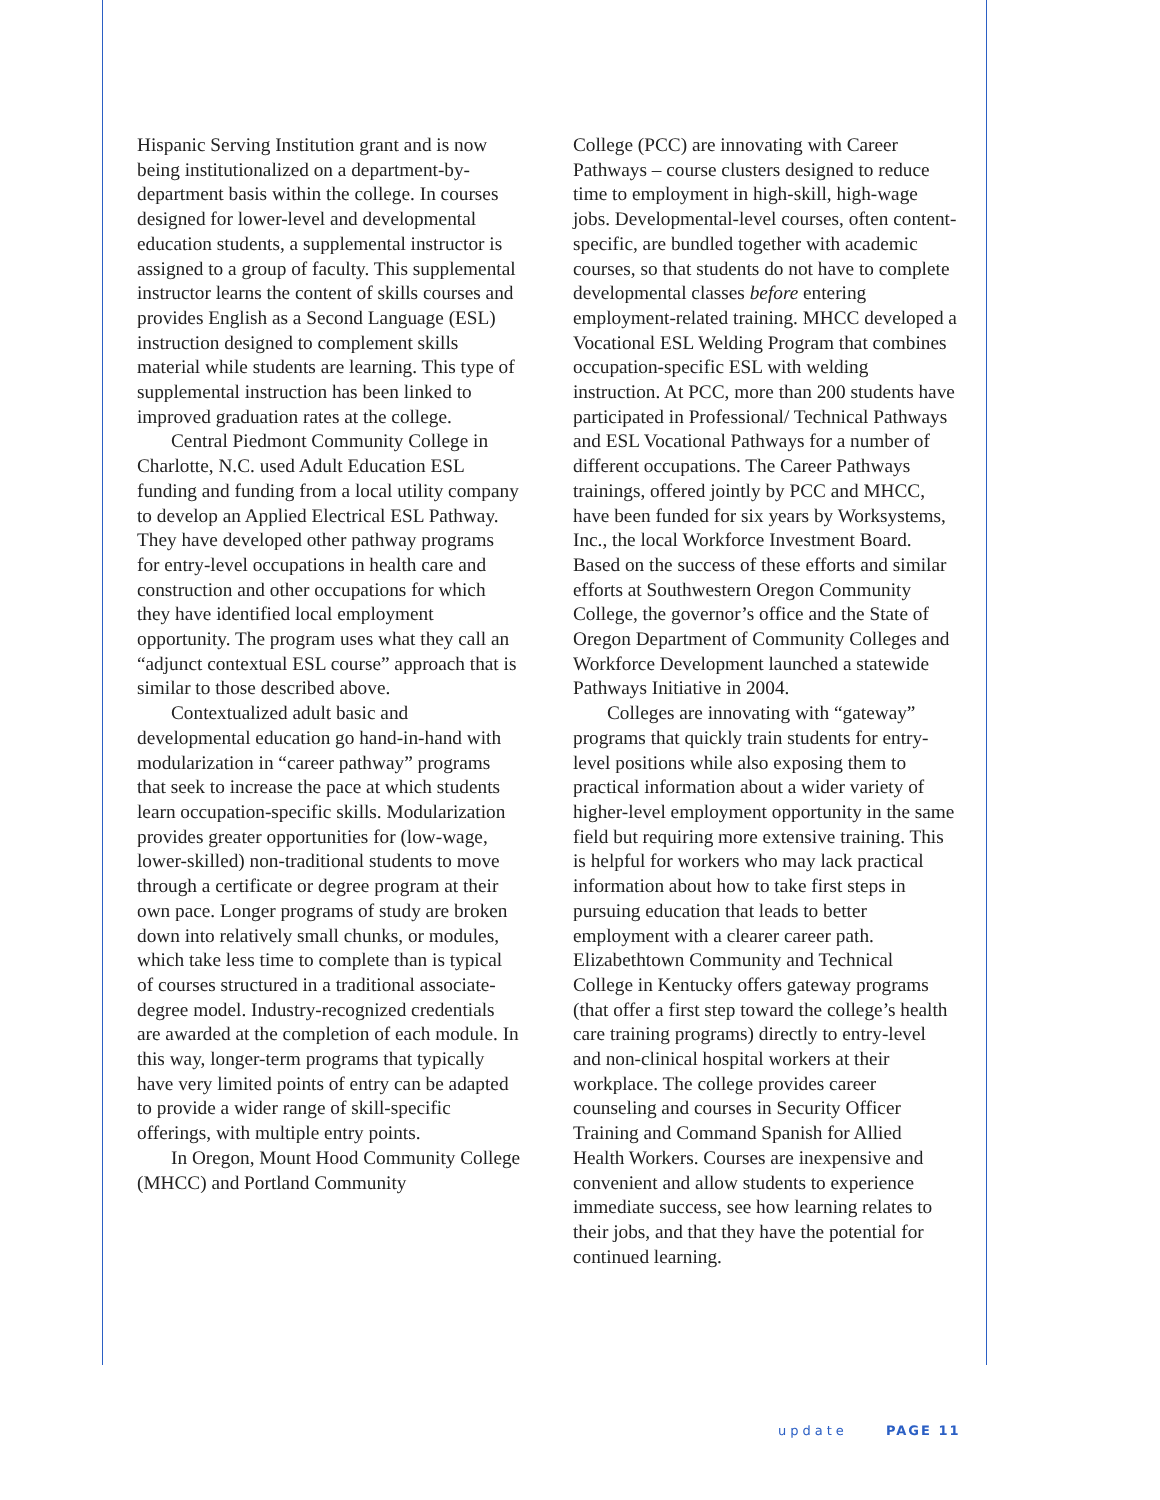Hispanic Serving Institution grant and is now being institutionalized on a department-by-department basis within the college. In courses designed for lower-level and developmental education students, a supplemental instructor is assigned to a group of faculty. This supplemental instructor learns the content of skills courses and provides English as a Second Language (ESL) instruction designed to complement skills material while students are learning. This type of supplemental instruction has been linked to improved graduation rates at the college.
Central Piedmont Community College in Charlotte, N.C. used Adult Education ESL funding and funding from a local utility company to develop an Applied Electrical ESL Pathway. They have developed other pathway programs for entry-level occupations in health care and construction and other occupations for which they have identified local employment opportunity. The program uses what they call an “adjunct contextual ESL course” approach that is similar to those described above.
Contextualized adult basic and developmental education go hand-in-hand with modularization in “career pathway” programs that seek to increase the pace at which students learn occupation-specific skills. Modularization provides greater opportunities for (low-wage, lower-skilled) non-traditional students to move through a certificate or degree program at their own pace. Longer programs of study are broken down into relatively small chunks, or modules, which take less time to complete than is typical of courses structured in a traditional associate-degree model. Industry-recognized credentials are awarded at the completion of each module. In this way, longer-term programs that typically have very limited points of entry can be adapted to provide a wider range of skill-specific offerings, with multiple entry points.
In Oregon, Mount Hood Community College (MHCC) and Portland Community
College (PCC) are innovating with Career Pathways – course clusters designed to reduce time to employment in high-skill, high-wage jobs. Developmental-level courses, often content-specific, are bundled together with academic courses, so that students do not have to complete developmental classes before entering employment-related training. MHCC developed a Vocational ESL Welding Program that combines occupation-specific ESL with welding instruction. At PCC, more than 200 students have participated in Professional/ Technical Pathways and ESL Vocational Pathways for a number of different occupations. The Career Pathways trainings, offered jointly by PCC and MHCC, have been funded for six years by Worksystems, Inc., the local Workforce Investment Board. Based on the success of these efforts and similar efforts at Southwestern Oregon Community College, the governor’s office and the State of Oregon Department of Community Colleges and Workforce Development launched a statewide Pathways Initiative in 2004.
Colleges are innovating with “gateway” programs that quickly train students for entry-level positions while also exposing them to practical information about a wider variety of higher-level employment opportunity in the same field but requiring more extensive training. This is helpful for workers who may lack practical information about how to take first steps in pursuing education that leads to better employment with a clearer career path. Elizabethtown Community and Technical College in Kentucky offers gateway programs (that offer a first step toward the college’s health care training programs) directly to entry-level and non-clinical hospital workers at their workplace. The college provides career counseling and courses in Security Officer Training and Command Spanish for Allied Health Workers. Courses are inexpensive and convenient and allow students to experience immediate success, see how learning relates to their jobs, and that they have the potential for continued learning.
update PAGE 11